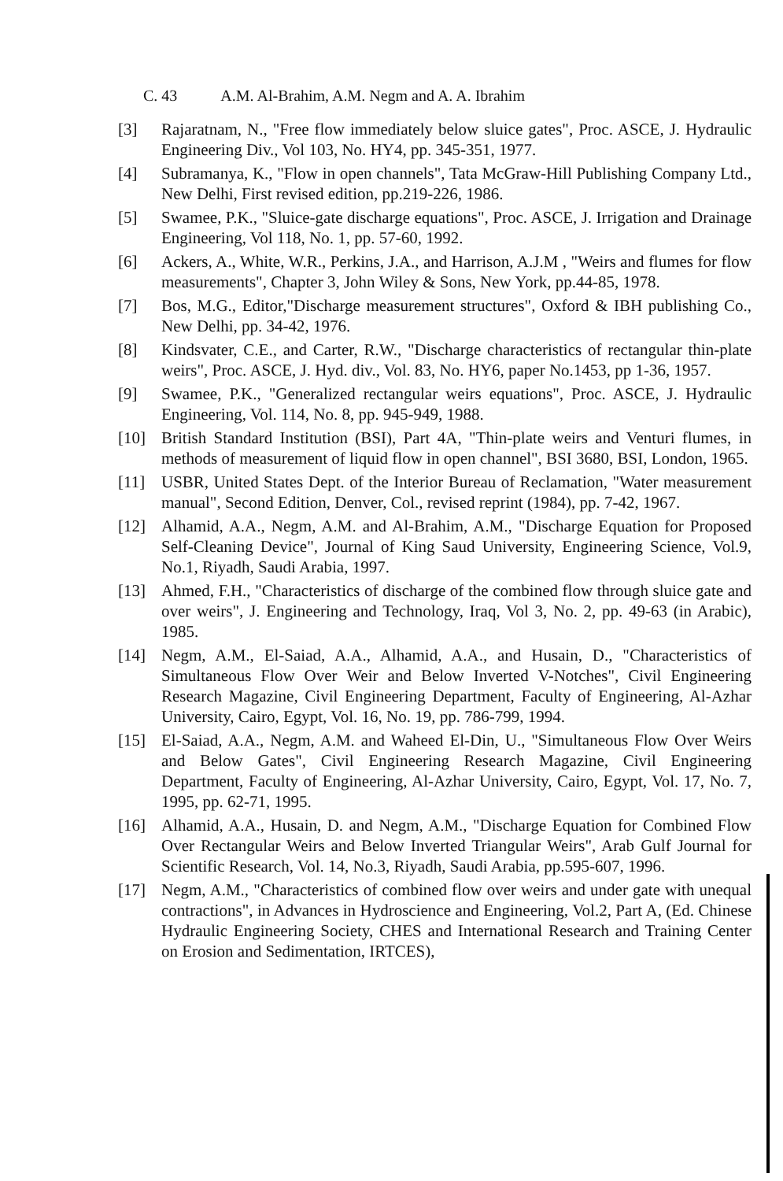C. 43 A.M. Al-Brahim, A.M. Negm and A. A. Ibrahim
[3] Rajaratnam, N., "Free flow immediately below sluice gates", Proc. ASCE, J. Hydraulic Engineering Div., Vol 103, No. HY4, pp. 345-351, 1977.
[4] Subramanya, K., "Flow in open channels", Tata McGraw-Hill Publishing Company Ltd., New Delhi, First revised edition, pp.219-226, 1986.
[5] Swamee, P.K., "Sluice-gate discharge equations", Proc. ASCE, J. Irrigation and Drainage Engineering, Vol 118, No. 1, pp. 57-60, 1992.
[6] Ackers, A., White, W.R., Perkins, J.A., and Harrison, A.J.M , "Weirs and flumes for flow measurements", Chapter 3, John Wiley & Sons, New York, pp.44-85, 1978.
[7] Bos, M.G., Editor,"Discharge measurement structures", Oxford & IBH publishing Co., New Delhi, pp. 34-42, 1976.
[8] Kindsvater, C.E., and Carter, R.W., "Discharge characteristics of rectangular thin-plate weirs", Proc. ASCE, J. Hyd. div., Vol. 83, No. HY6, paper No.1453, pp 1-36, 1957.
[9] Swamee, P.K., "Generalized rectangular weirs equations", Proc. ASCE, J. Hydraulic Engineering, Vol. 114, No. 8, pp. 945-949, 1988.
[10] British Standard Institution (BSI), Part 4A, "Thin-plate weirs and Venturi flumes, in methods of measurement of liquid flow in open channel", BSI 3680, BSI, London, 1965.
[11] USBR, United States Dept. of the Interior Bureau of Reclamation, "Water measurement manual", Second Edition, Denver, Col., revised reprint (1984), pp. 7-42, 1967.
[12] Alhamid, A.A., Negm, A.M. and Al-Brahim, A.M., "Discharge Equation for Proposed Self-Cleaning Device", Journal of King Saud University, Engineering Science, Vol.9, No.1, Riyadh, Saudi Arabia, 1997.
[13] Ahmed, F.H., "Characteristics of discharge of the combined flow through sluice gate and over weirs", J. Engineering and Technology, Iraq, Vol 3, No. 2, pp. 49-63 (in Arabic), 1985.
[14] Negm, A.M., El-Saiad, A.A., Alhamid, A.A., and Husain, D., "Characteristics of Simultaneous Flow Over Weir and Below Inverted V-Notches", Civil Engineering Research Magazine, Civil Engineering Department, Faculty of Engineering, Al-Azhar University, Cairo, Egypt, Vol. 16, No. 19, pp. 786-799, 1994.
[15] El-Saiad, A.A., Negm, A.M. and Waheed El-Din, U., "Simultaneous Flow Over Weirs and Below Gates", Civil Engineering Research Magazine, Civil Engineering Department, Faculty of Engineering, Al-Azhar University, Cairo, Egypt, Vol. 17, No. 7, 1995, pp. 62-71, 1995.
[16] Alhamid, A.A., Husain, D. and Negm, A.M., "Discharge Equation for Combined Flow Over Rectangular Weirs and Below Inverted Triangular Weirs", Arab Gulf Journal for Scientific Research, Vol. 14, No.3, Riyadh, Saudi Arabia, pp.595-607, 1996.
[17] Negm, A.M., "Characteristics of combined flow over weirs and under gate with unequal contractions", in Advances in Hydroscience and Engineering, Vol.2, Part A, (Ed. Chinese Hydraulic Engineering Society, CHES and International Research and Training Center on Erosion and Sedimentation, IRTCES),